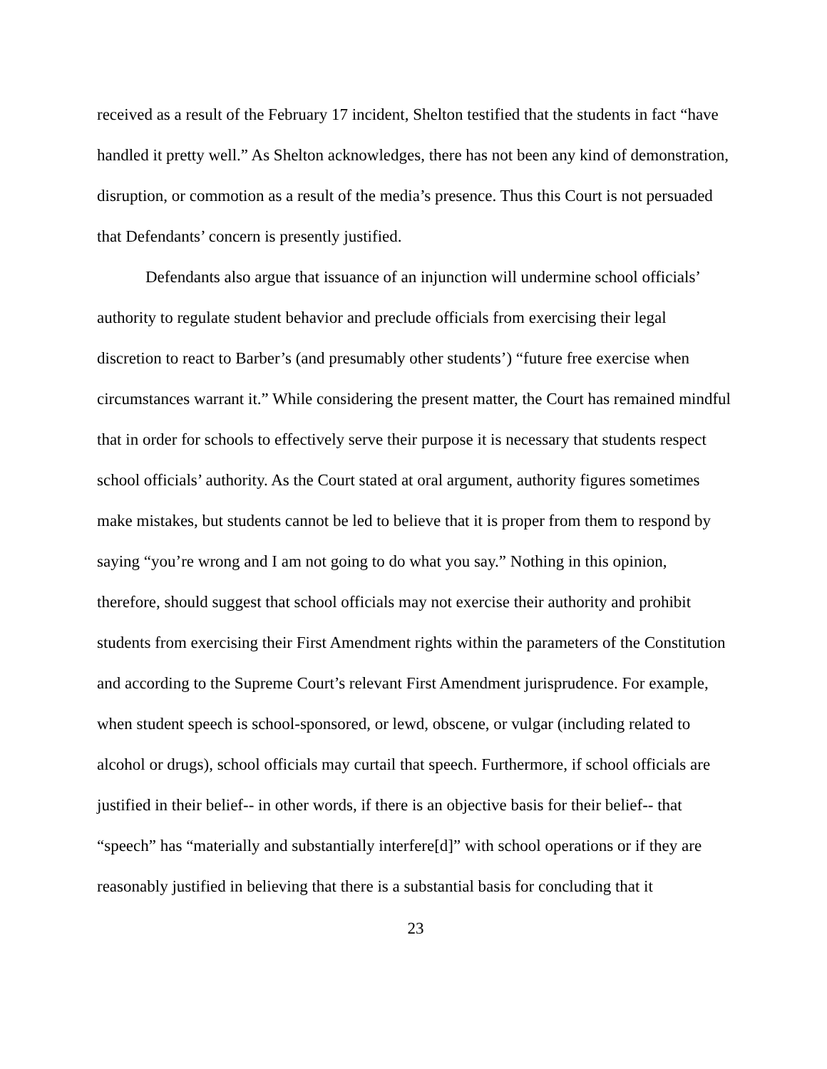received as a result of the February 17 incident, Shelton testified that the students in fact “have handled it pretty well.” As Shelton acknowledges, there has not been any kind of demonstration, disruption, or commotion as a result of the media’s presence. Thus this Court is not persuaded that Defendants’ concern is presently justified.
Defendants also argue that issuance of an injunction will undermine school officials’ authority to regulate student behavior and preclude officials from exercising their legal discretion to react to Barber’s (and presumably other students’) “future free exercise when circumstances warrant it.” While considering the present matter, the Court has remained mindful that in order for schools to effectively serve their purpose it is necessary that students respect school officials’ authority. As the Court stated at oral argument, authority figures sometimes make mistakes, but students cannot be led to believe that it is proper from them to respond by saying “you’re wrong and I am not going to do what you say.” Nothing in this opinion, therefore, should suggest that school officials may not exercise their authority and prohibit students from exercising their First Amendment rights within the parameters of the Constitution and according to the Supreme Court’s relevant First Amendment jurisprudence. For example, when student speech is school-sponsored, or lewd, obscene, or vulgar (including related to alcohol or drugs), school officials may curtail that speech. Furthermore, if school officials are justified in their belief-- in other words, if there is an objective basis for their belief-- that “speech” has “materially and substantially interfere[d]” with school operations or if they are reasonably justified in believing that there is a substantial basis for concluding that it
23